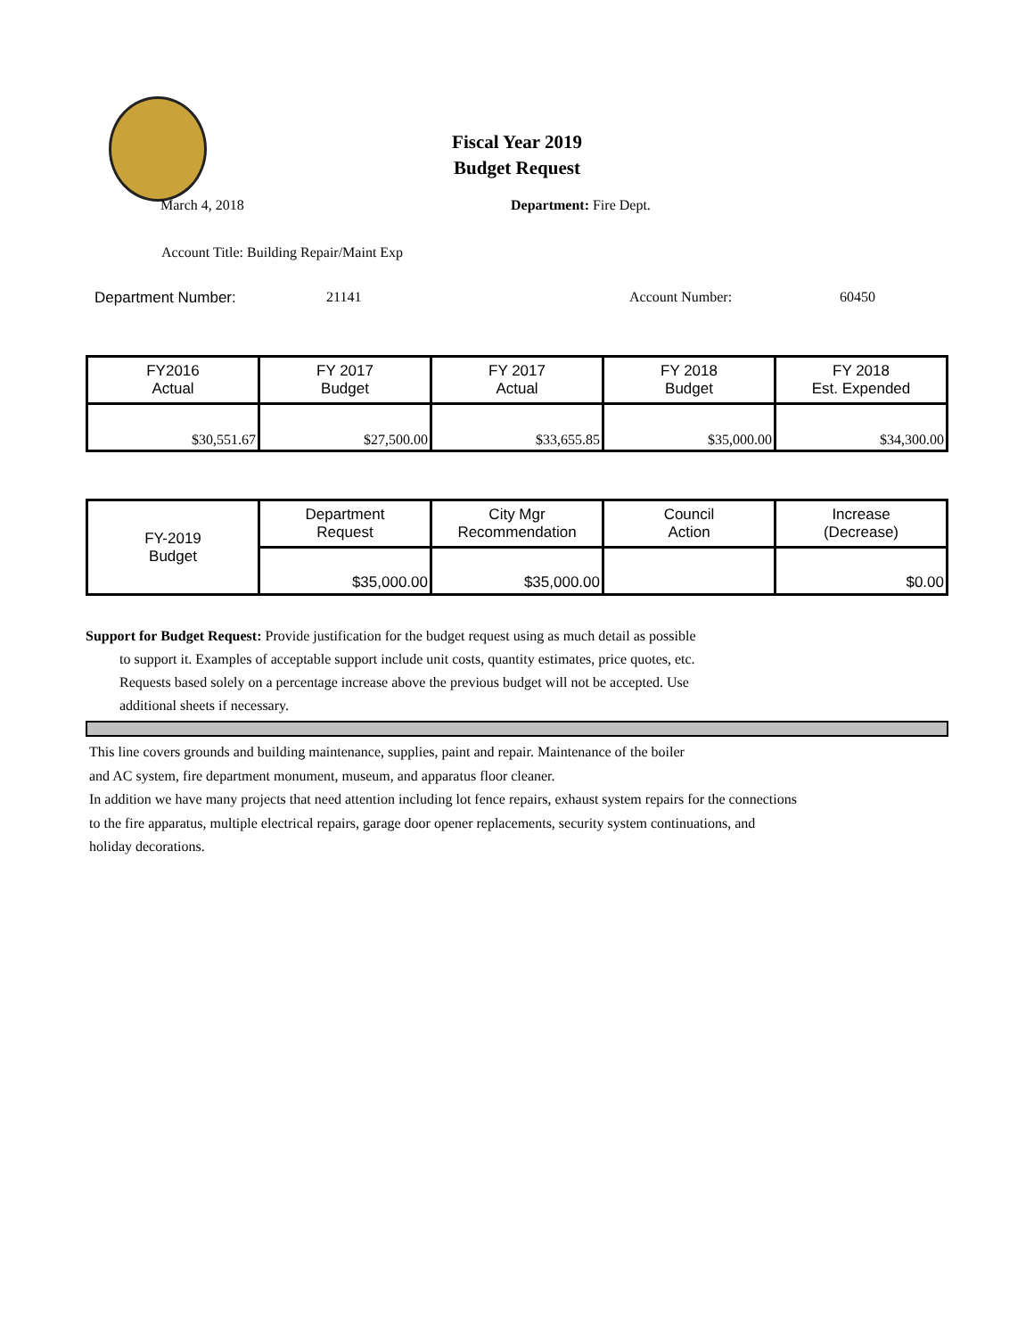Fiscal Year 2019
Budget Request
March 4, 2018 Department: Fire Dept.
Account Title: Building Repair/Maint Exp
Department Number: 21141 Account Number: 60450
| FY2016 Actual | FY 2017 Budget | FY 2017 Actual | FY 2018 Budget | FY 2018 Est. Expended |
| $30,551.67 | $27,500.00 | $33,655.85 | $35,000.00 | $34,300.00 |
| FY-2019 Budget | Department Request | City Mgr Recommendation | Council Action | Increase (Decrease) |
| | $35,000.00 | $35,000.00 | | $0.00 |
Support for Budget Request: Provide justification for the budget request using as much detail as possible
to support it. Examples of acceptable support include unit costs, quantity estimates, price quotes, etc.
Requests based solely on a percentage increase above the previous budget will not be accepted. Use
additional sheets if necessary.
This line covers grounds and building maintenance, supplies, paint and repair. Maintenance of the boiler
and AC system, fire department monument, museum, and apparatus floor cleaner.
In addition we have many projects that need attention including lot fence repairs, exhaust system repairs for the connections
to the fire apparatus, multiple electrical repairs, garage door opener replacements, security system continuations, and
holiday decorations.